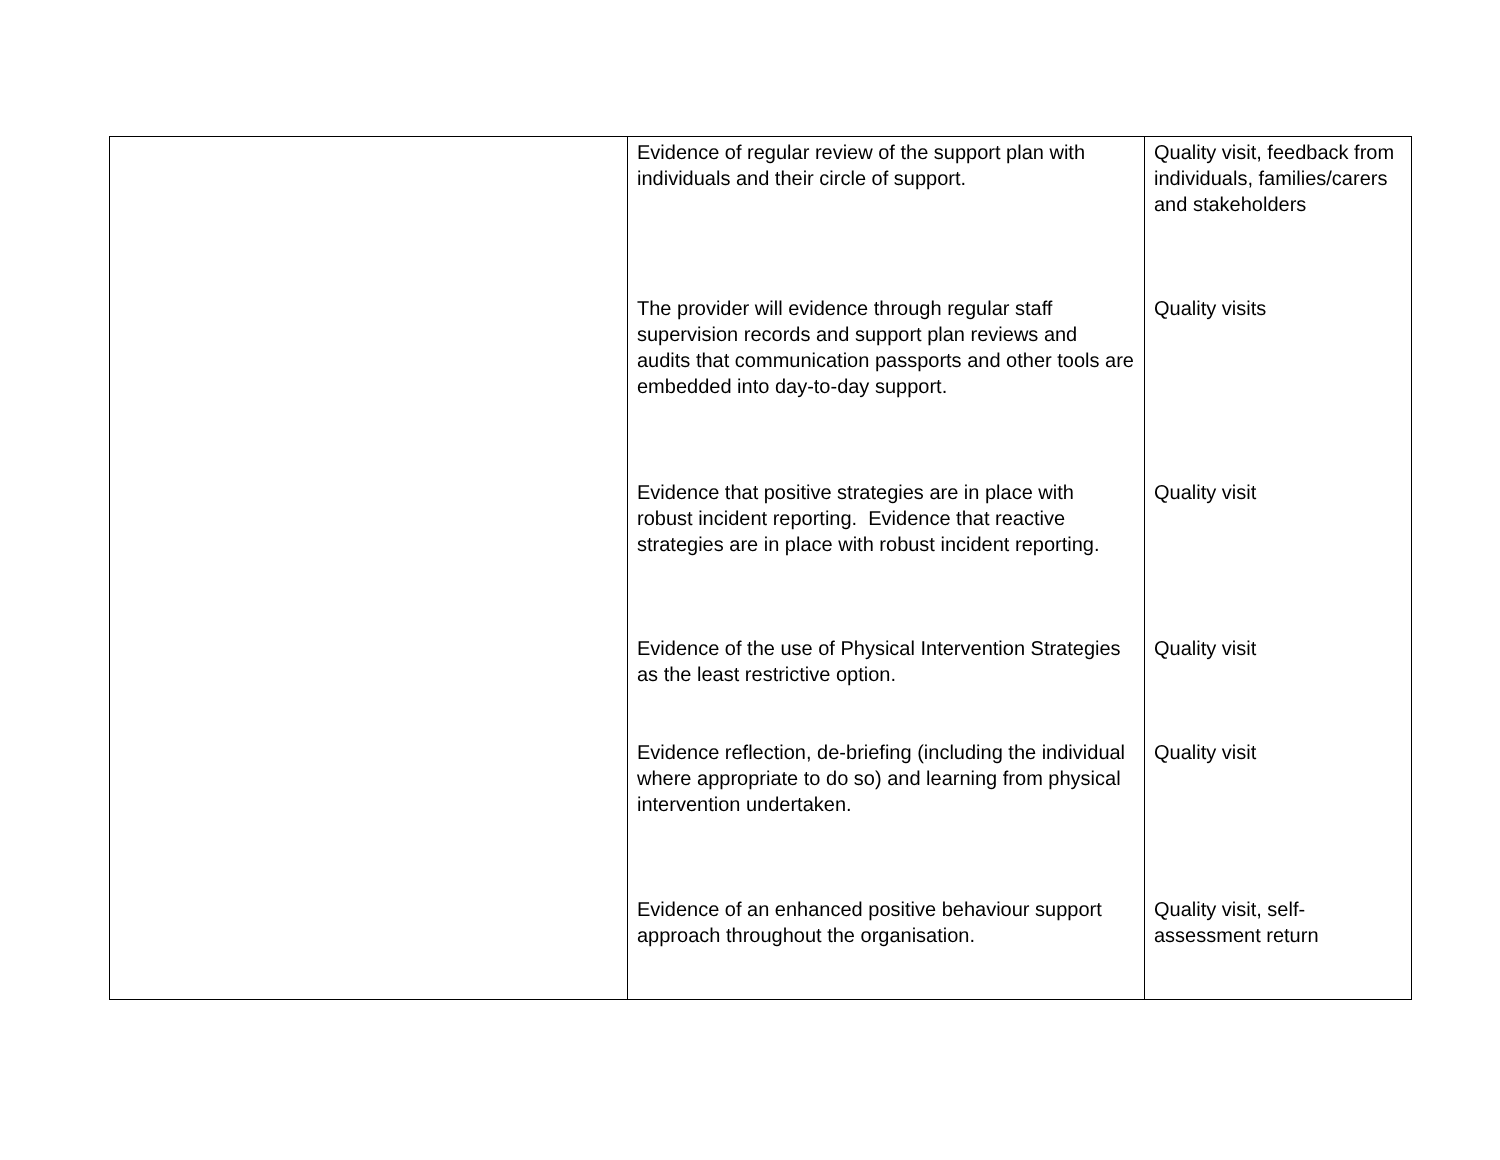| | Evidence of regular review of the support plan with individuals and their circle of support. The provider will evidence through regular staff supervision records and support plan reviews and audits that communication passports and other tools are embedded into day-to-day support. Evidence that positive strategies are in place with robust incident reporting. Evidence that reactive strategies are in place with robust incident reporting. Evidence of the use of Physical Intervention Strategies as the least restrictive option. Evidence reflection, de-briefing (including the individual where appropriate to do so) and learning from physical intervention undertaken. Evidence of an enhanced positive behaviour support approach throughout the organisation. | Quality visit, feedback from individuals, families/carers and stakeholders Quality visits Quality visit Quality visit Quality visit Quality visit, self-assessment return |